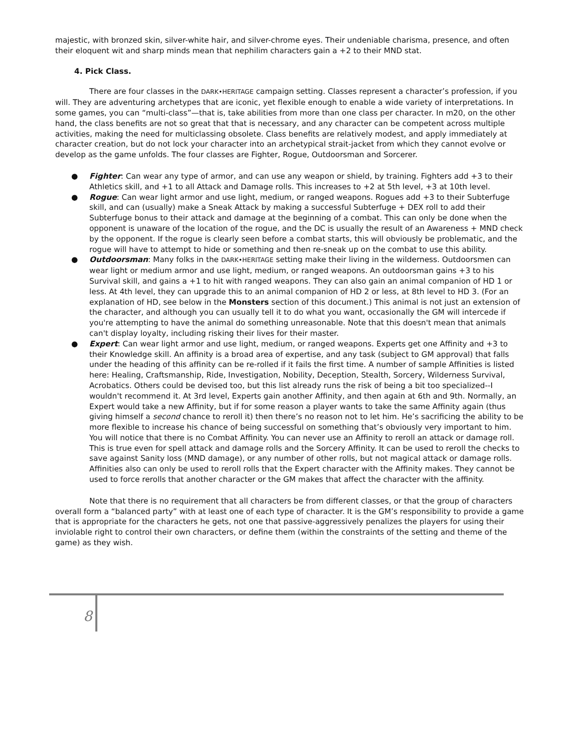majestic, with bronzed skin, silver-white hair, and silver-chrome eyes. Their undeniable charisma, presence, and often their eloquent wit and sharp minds mean that nephilim characters gain a +2 to their MND stat.
4. Pick Class.
There are four classes in the DARK•HERITAGE campaign setting. Classes represent a character’s profession, if you will. They are adventuring archetypes that are iconic, yet flexible enough to enable a wide variety of interpretations. In some games, you can “multi-class”—that is, take abilities from more than one class per character. In m20, on the other hand, the class benefits are not so great that that is necessary, and any character can be competent across multiple activities, making the need for multiclassing obsolete. Class benefits are relatively modest, and apply immediately at character creation, but do not lock your character into an archetypical strait-jacket from which they cannot evolve or develop as the game unfolds. The four classes are Fighter, Rogue, Outdoorsman and Sorcerer.
● Fighter: Can wear any type of armor, and can use any weapon or shield, by training. Fighters add +3 to their Athletics skill, and +1 to all Attack and Damage rolls. This increases to +2 at 5th level, +3 at 10th level.
● Rogue: Can wear light armor and use light, medium, or ranged weapons. Rogues add +3 to their Subterfuge skill, and can (usually) make a Sneak Attack by making a successful Subterfuge + DEX roll to add their Subterfuge bonus to their attack and damage at the beginning of a combat. This can only be done when the opponent is unaware of the location of the rogue, and the DC is usually the result of an Awareness + MND check by the opponent. If the rogue is clearly seen before a combat starts, this will obviously be problematic, and the rogue will have to attempt to hide or something and then re-sneak up on the combat to use this ability.
● Outdoorsman: Many folks in the DARK•HERITAGE setting make their living in the wilderness. Outdoorsmen can wear light or medium armor and use light, medium, or ranged weapons. An outdoorsman gains +3 to his Survival skill, and gains a +1 to hit with ranged weapons. They can also gain an animal companion of HD 1 or less. At 4th level, they can upgrade this to an animal companion of HD 2 or less, at 8th level to HD 3. (For an explanation of HD, see below in the Monsters section of this document.) This animal is not just an extension of the character, and although you can usually tell it to do what you want, occasionally the GM will intercede if you're attempting to have the animal do something unreasonable. Note that this doesn't mean that animals can't display loyalty, including risking their lives for their master.
● Expert: Can wear light armor and use light, medium, or ranged weapons. Experts get one Affinity and +3 to their Knowledge skill. An affinity is a broad area of expertise, and any task (subject to GM approval) that falls under the heading of this affinity can be re-rolled if it fails the first time. A number of sample Affinities is listed here: Healing, Craftsmanship, Ride, Investigation, Nobility, Deception, Stealth, Sorcery, Wilderness Survival, Acrobatics. Others could be devised too, but this list already runs the risk of being a bit too specialized--I wouldn't recommend it. At 3rd level, Experts gain another Affinity, and then again at 6th and 9th. Normally, an Expert would take a new Affinity, but if for some reason a player wants to take the same Affinity again (thus giving himself a second chance to reroll it) then there’s no reason not to let him. He’s sacrificing the ability to be more flexible to increase his chance of being successful on something that’s obviously very important to him. You will notice that there is no Combat Affinity. You can never use an Affinity to reroll an attack or damage roll. This is true even for spell attack and damage rolls and the Sorcery Affinity. It can be used to reroll the checks to save against Sanity loss (MND damage), or any number of other rolls, but not magical attack or damage rolls. Affinities also can only be used to reroll rolls that the Expert character with the Affinity makes. They cannot be used to force rerolls that another character or the GM makes that affect the character with the affinity.
Note that there is no requirement that all characters be from different classes, or that the group of characters overall form a “balanced party” with at least one of each type of character. It is the GM’s responsibility to provide a game that is appropriate for the characters he gets, not one that passive-aggressively penalizes the players for using their inviolable right to control their own characters, or define them (within the constraints of the setting and theme of the game) as they wish.
8